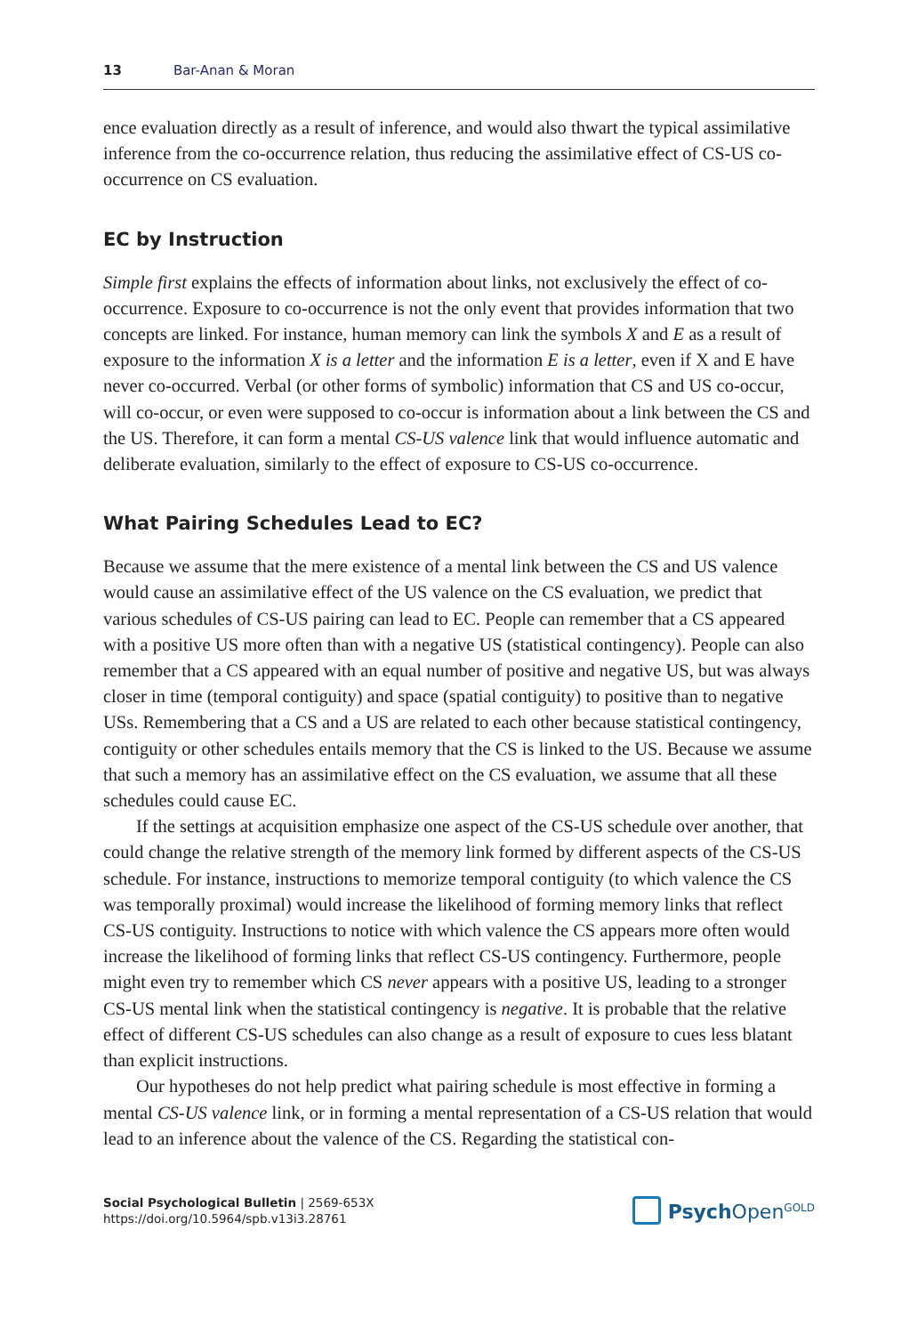13 Bar-Anan & Moran
ence evaluation directly as a result of inference, and would also thwart the typical assimilative inference from the co-occurrence relation, thus reducing the assimilative effect of CS-US co-occurrence on CS evaluation.
EC by Instruction
Simple first explains the effects of information about links, not exclusively the effect of co-occurrence. Exposure to co-occurrence is not the only event that provides information that two concepts are linked. For instance, human memory can link the symbols X and E as a result of exposure to the information X is a letter and the information E is a letter, even if X and E have never co-occurred. Verbal (or other forms of symbolic) information that CS and US co-occur, will co-occur, or even were supposed to co-occur is information about a link between the CS and the US. Therefore, it can form a mental CS-US valence link that would influence automatic and deliberate evaluation, similarly to the effect of exposure to CS-US co-occurrence.
What Pairing Schedules Lead to EC?
Because we assume that the mere existence of a mental link between the CS and US valence would cause an assimilative effect of the US valence on the CS evaluation, we predict that various schedules of CS-US pairing can lead to EC. People can remember that a CS appeared with a positive US more often than with a negative US (statistical contingency). People can also remember that a CS appeared with an equal number of positive and negative US, but was always closer in time (temporal contiguity) and space (spatial contiguity) to positive than to negative USs. Remembering that a CS and a US are related to each other because statistical contingency, contiguity or other schedules entails memory that the CS is linked to the US. Because we assume that such a memory has an assimilative effect on the CS evaluation, we assume that all these schedules could cause EC.
If the settings at acquisition emphasize one aspect of the CS-US schedule over another, that could change the relative strength of the memory link formed by different aspects of the CS-US schedule. For instance, instructions to memorize temporal contiguity (to which valence the CS was temporally proximal) would increase the likelihood of forming memory links that reflect CS-US contiguity. Instructions to notice with which valence the CS appears more often would increase the likelihood of forming links that reflect CS-US contingency. Furthermore, people might even try to remember which CS never appears with a positive US, leading to a stronger CS-US mental link when the statistical contingency is negative. It is probable that the relative effect of different CS-US schedules can also change as a result of exposure to cues less blatant than explicit instructions.
Our hypotheses do not help predict what pairing schedule is most effective in forming a mental CS-US valence link, or in forming a mental representation of a CS-US relation that would lead to an inference about the valence of the CS. Regarding the statistical con-
Social Psychological Bulletin | 2569-653X
https://doi.org/10.5964/spb.v13i3.28761
Psych Open<sup>GOLD</sup>